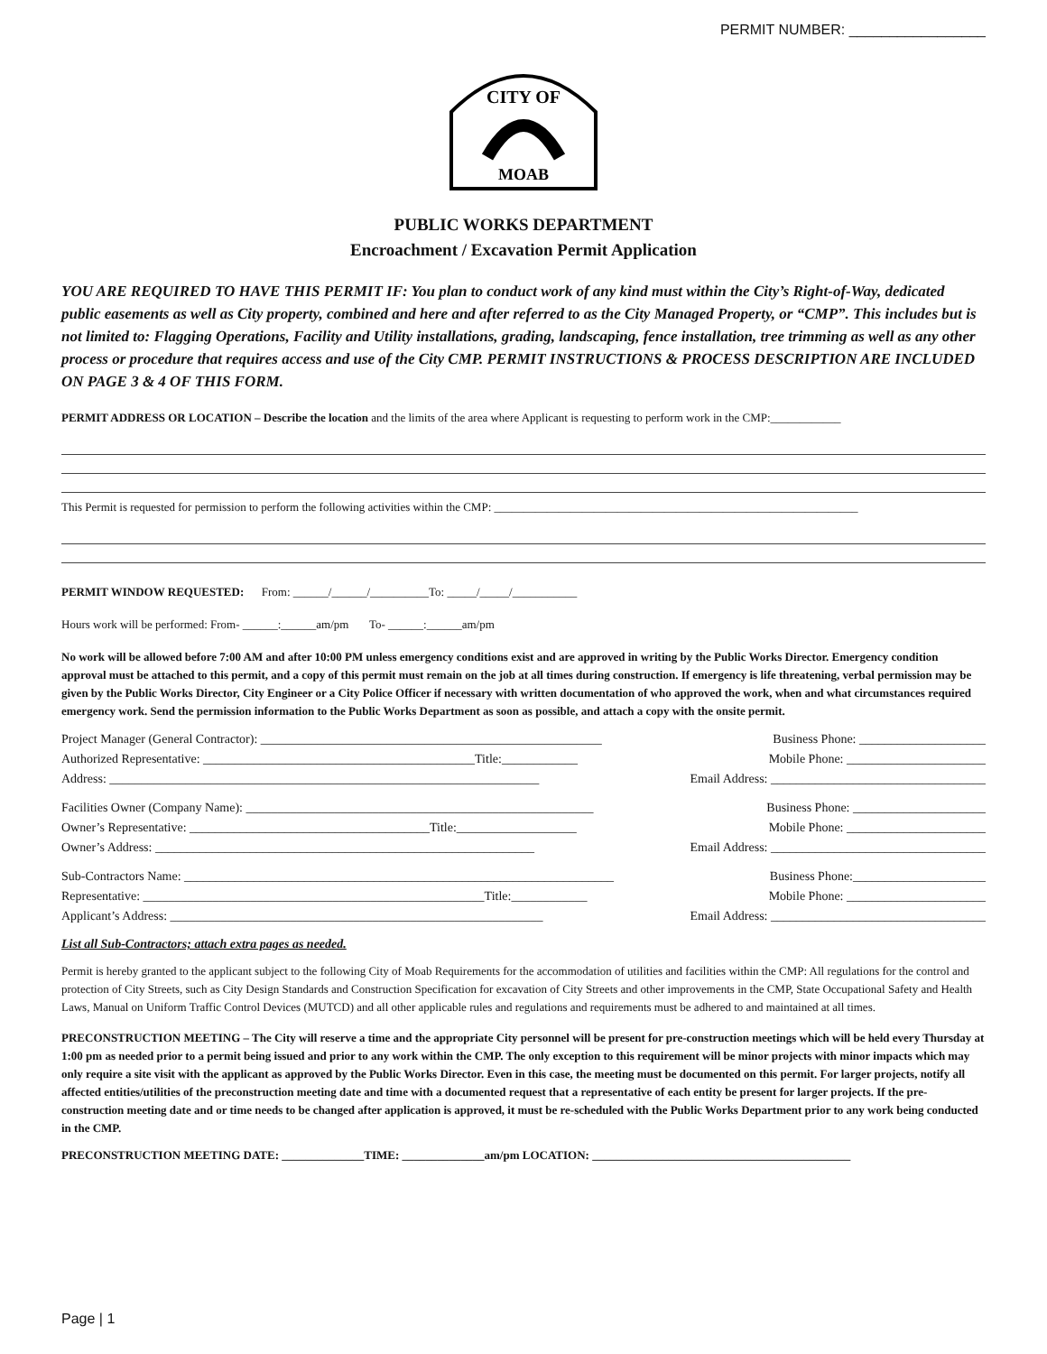PERMIT NUMBER: _________________
CITY OF
MOAB
PUBLIC WORKS DEPARTMENT
Encroachment / Excavation Permit Application
YOU ARE REQUIRED TO HAVE THIS PERMIT IF: You plan to conduct work of any kind must within the City’s Right-of-Way, dedicated public easements as well as City property, combined and here and after referred to as the City Managed Property, or “CMP”. This includes but is not limited to: Flagging Operations, Facility and Utility installations, grading, landscaping, fence installation, tree trimming as well as any other process or procedure that requires access and use of the City CMP. PERMIT INSTRUCTIONS & PROCESS DESCRIPTION ARE INCLUDED ON PAGE 3 & 4 OF THIS FORM.
PERMIT ADDRESS OR LOCATION – Describe the location and the limits of the area where Applicant is requesting to perform work in the CMP:____________
This Permit is requested for permission to perform the following activities within the CMP: ______________________________________________________________
PERMIT WINDOW REQUESTED: From: ______/______/__________To: _____/_____/___________
Hours work will be performed: From- ______:______am/pm To- ______:______am/pm
No work will be allowed before 7:00 AM and after 10:00 PM unless emergency conditions exist and are approved in writing by the Public Works Director. Emergency condition approval must be attached to this permit, and a copy of this permit must remain on the job at all times during construction. If emergency is life threatening, verbal permission may be given by the Public Works Director, City Engineer or a City Police Officer if necessary with written documentation of who approved the work, when and what circumstances required emergency work. Send the permission information to the Public Works Department as soon as possible, and attach a copy with the onsite permit.
Project Manager (General Contractor): ______________________________________________________ Business Phone: ____________________
Authorized Representative: ___________________________________________Title:____________ Mobile Phone: ______________________
Address: ____________________________________________________________________ Email Address: __________________________________
Facilities Owner (Company Name): _______________________________________________________ Business Phone: _____________________
Owner’s Representative: ______________________________________Title:___________________ Mobile Phone: ______________________
Owner’s Address: ____________________________________________________________ Email Address: __________________________________
Sub-Contractors Name: ____________________________________________________________________ Business Phone:_____________________
Representative: ______________________________________________________Title:____________ Mobile Phone: ______________________
Applicant’s Address: ___________________________________________________________ Email Address: __________________________________
List all Sub-Contractors; attach extra pages as needed.
Permit is hereby granted to the applicant subject to the following City of Moab Requirements for the accommodation of utilities and facilities within the CMP: All regulations for the control and protection of City Streets, such as City Design Standards and Construction Specification for excavation of City Streets and other improvements in the CMP, State Occupational Safety and Health Laws, Manual on Uniform Traffic Control Devices (MUTCD) and all other applicable rules and regulations and requirements must be adhered to and maintained at all times.
PRECONSTRUCTION MEETING – The City will reserve a time and the appropriate City personnel will be present for pre-construction meetings which will be held every Thursday at 1:00 pm as needed prior to a permit being issued and prior to any work within the CMP. The only exception to this requirement will be minor projects with minor impacts which may only require a site visit with the applicant as approved by the Public Works Director. Even in this case, the meeting must be documented on this permit. For larger projects, notify all affected entities/utilities of the preconstruction meeting date and time with a documented request that a representative of each entity be present for larger projects. If the pre-construction meeting date and or time needs to be changed after application is approved, it must be re-scheduled with the Public Works Department prior to any work being conducted in the CMP.
PRECONSTRUCTION MEETING DATE: ______________TIME: ______________am/pm LOCATION: ____________________________________________
Page | 1